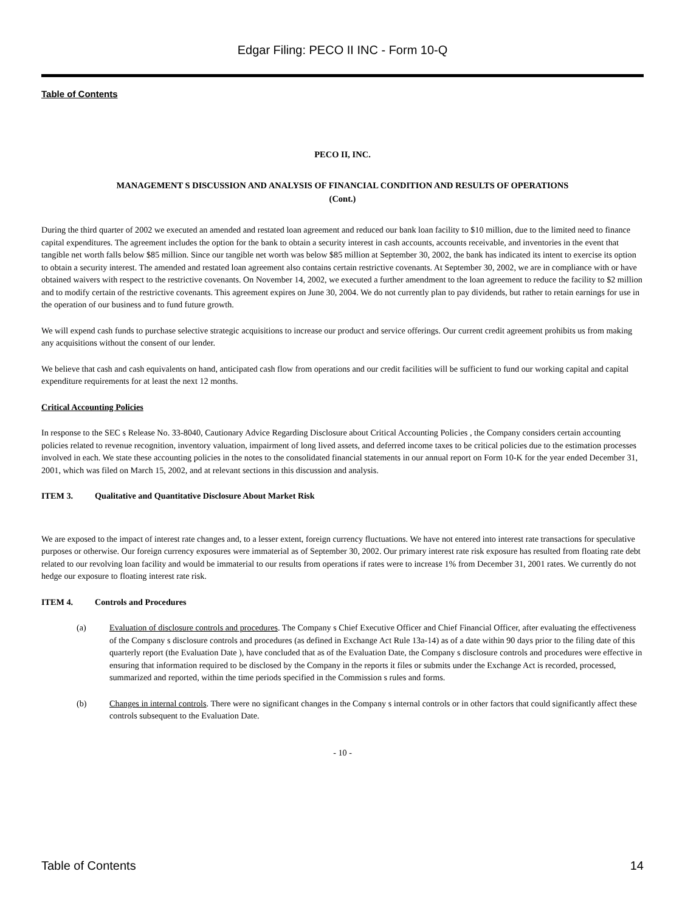Edgar Filing: PECO II INC - Form 10-Q
Table of Contents
PECO II, INC.
MANAGEMENT S DISCUSSION AND ANALYSIS OF FINANCIAL CONDITION AND RESULTS OF OPERATIONS (Cont.)
During the third quarter of 2002 we executed an amended and restated loan agreement and reduced our bank loan facility to $10 million, due to the limited need to finance capital expenditures. The agreement includes the option for the bank to obtain a security interest in cash accounts, accounts receivable, and inventories in the event that tangible net worth falls below $85 million. Since our tangible net worth was below $85 million at September 30, 2002, the bank has indicated its intent to exercise its option to obtain a security interest. The amended and restated loan agreement also contains certain restrictive covenants. At September 30, 2002, we are in compliance with or have obtained waivers with respect to the restrictive covenants. On November 14, 2002, we executed a further amendment to the loan agreement to reduce the facility to $2 million and to modify certain of the restrictive covenants. This agreement expires on June 30, 2004. We do not currently plan to pay dividends, but rather to retain earnings for use in the operation of our business and to fund future growth.
We will expend cash funds to purchase selective strategic acquisitions to increase our product and service offerings. Our current credit agreement prohibits us from making any acquisitions without the consent of our lender.
We believe that cash and cash equivalents on hand, anticipated cash flow from operations and our credit facilities will be sufficient to fund our working capital and capital expenditure requirements for at least the next 12 months.
Critical Accounting Policies
In response to the SEC s Release No. 33-8040, Cautionary Advice Regarding Disclosure about Critical Accounting Policies , the Company considers certain accounting policies related to revenue recognition, inventory valuation, impairment of long lived assets, and deferred income taxes to be critical policies due to the estimation processes involved in each. We state these accounting policies in the notes to the consolidated financial statements in our annual report on Form 10-K for the year ended December 31, 2001, which was filed on March 15, 2002, and at relevant sections in this discussion and analysis.
ITEM 3. Qualitative and Quantitative Disclosure About Market Risk
We are exposed to the impact of interest rate changes and, to a lesser extent, foreign currency fluctuations. We have not entered into interest rate transactions for speculative purposes or otherwise. Our foreign currency exposures were immaterial as of September 30, 2002. Our primary interest rate risk exposure has resulted from floating rate debt related to our revolving loan facility and would be immaterial to our results from operations if rates were to increase 1% from December 31, 2001 rates. We currently do not hedge our exposure to floating interest rate risk.
ITEM 4. Controls and Procedures
(a) Evaluation of disclosure controls and procedures. The Company s Chief Executive Officer and Chief Financial Officer, after evaluating the effectiveness of the Company s disclosure controls and procedures (as defined in Exchange Act Rule 13a-14) as of a date within 90 days prior to the filing date of this quarterly report (the Evaluation Date ), have concluded that as of the Evaluation Date, the Company s disclosure controls and procedures were effective in ensuring that information required to be disclosed by the Company in the reports it files or submits under the Exchange Act is recorded, processed, summarized and reported, within the time periods specified in the Commission s rules and forms.
(b) Changes in internal controls. There were no significant changes in the Company s internal controls or in other factors that could significantly affect these controls subsequent to the Evaluation Date.
- 10 -
Table of Contents 14